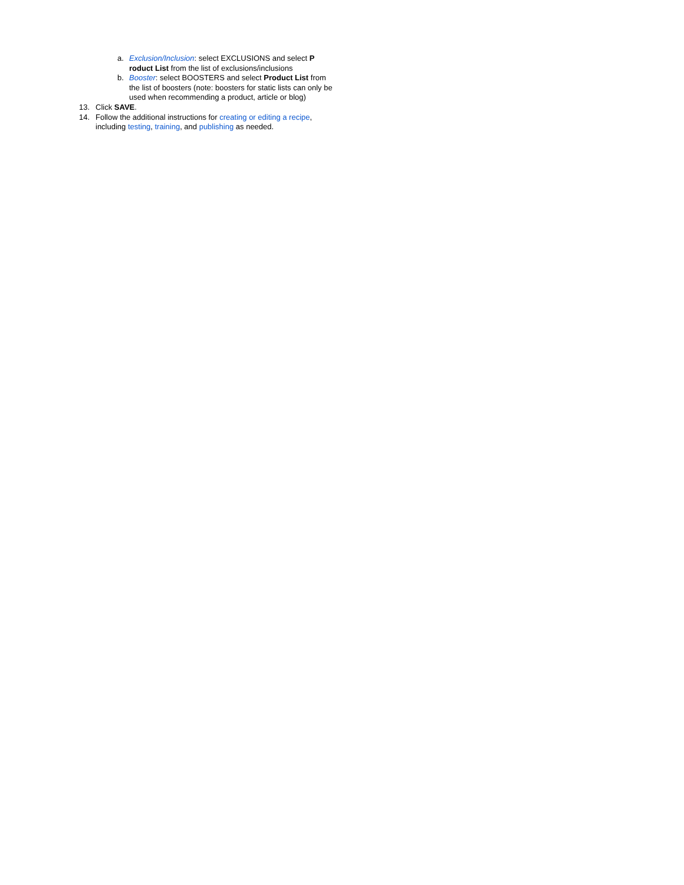a. Exclusion/Inclusion: select EXCLUSIONS and select P roduct List from the list of exclusions/inclusions
b. Booster: select BOOSTERS and select Product List from the list of boosters (note: boosters for static lists can only be used when recommending a product, article or blog)
13. Click SAVE.
14. Follow the additional instructions for creating or editing a recipe, including testing, training, and publishing as needed.